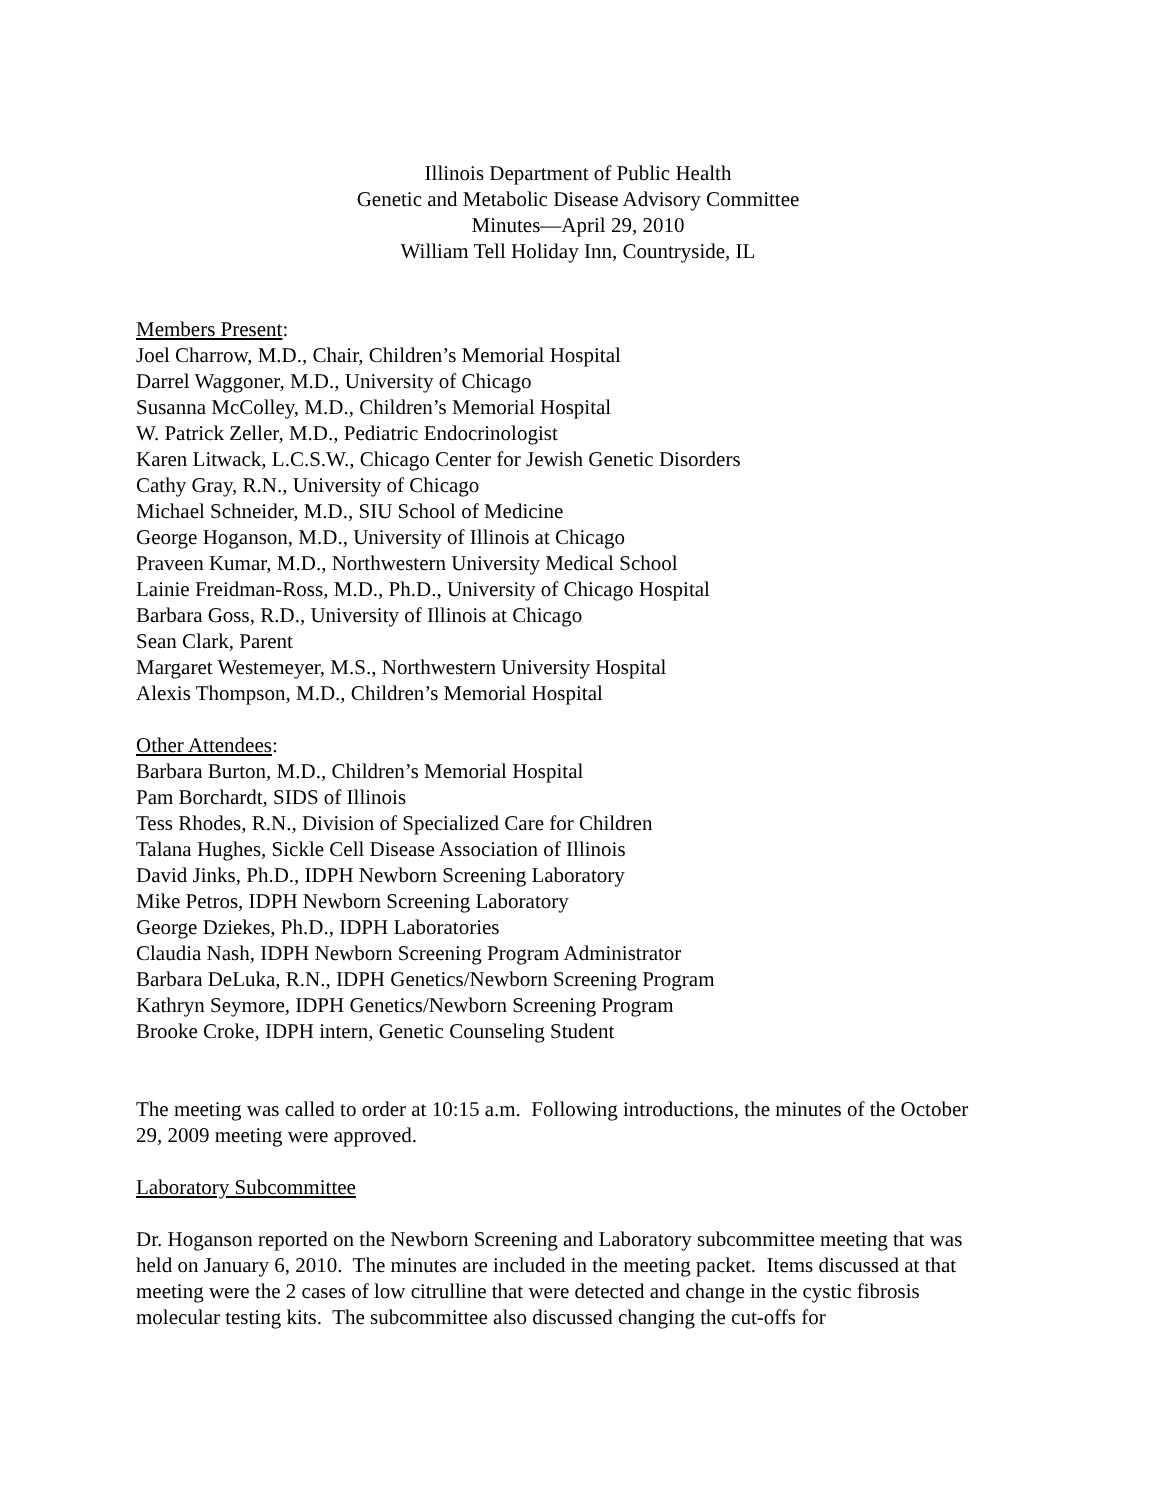Illinois Department of Public Health
Genetic and Metabolic Disease Advisory Committee
Minutes—April 29, 2010
William Tell Holiday Inn, Countryside, IL
Members Present:
Joel Charrow, M.D., Chair, Children’s Memorial Hospital
Darrel Waggoner, M.D., University of Chicago
Susanna McColley, M.D., Children’s Memorial Hospital
W. Patrick Zeller, M.D., Pediatric Endocrinologist
Karen Litwack, L.C.S.W., Chicago Center for Jewish Genetic Disorders
Cathy Gray, R.N., University of Chicago
Michael Schneider, M.D., SIU School of Medicine
George Hoganson, M.D., University of Illinois at Chicago
Praveen Kumar, M.D., Northwestern University Medical School
Lainie Freidman-Ross, M.D., Ph.D., University of Chicago Hospital
Barbara Goss, R.D., University of Illinois at Chicago
Sean Clark, Parent
Margaret Westemeyer, M.S., Northwestern University Hospital
Alexis Thompson, M.D., Children’s Memorial Hospital
Other Attendees:
Barbara Burton, M.D., Children’s Memorial Hospital
Pam Borchardt, SIDS of Illinois
Tess Rhodes, R.N., Division of Specialized Care for Children
Talana Hughes, Sickle Cell Disease Association of Illinois
David Jinks, Ph.D., IDPH Newborn Screening Laboratory
Mike Petros, IDPH Newborn Screening Laboratory
George Dziekes, Ph.D., IDPH Laboratories
Claudia Nash, IDPH Newborn Screening Program Administrator
Barbara DeLuka, R.N., IDPH Genetics/Newborn Screening Program
Kathryn Seymore, IDPH Genetics/Newborn Screening Program
Brooke Croke, IDPH intern, Genetic Counseling Student
The meeting was called to order at 10:15 a.m. Following introductions, the minutes of the October 29, 2009 meeting were approved.
Laboratory Subcommittee
Dr. Hoganson reported on the Newborn Screening and Laboratory subcommittee meeting that was held on January 6, 2010. The minutes are included in the meeting packet. Items discussed at that meeting were the 2 cases of low citrulline that were detected and change in the cystic fibrosis molecular testing kits. The subcommittee also discussed changing the cut-offs for